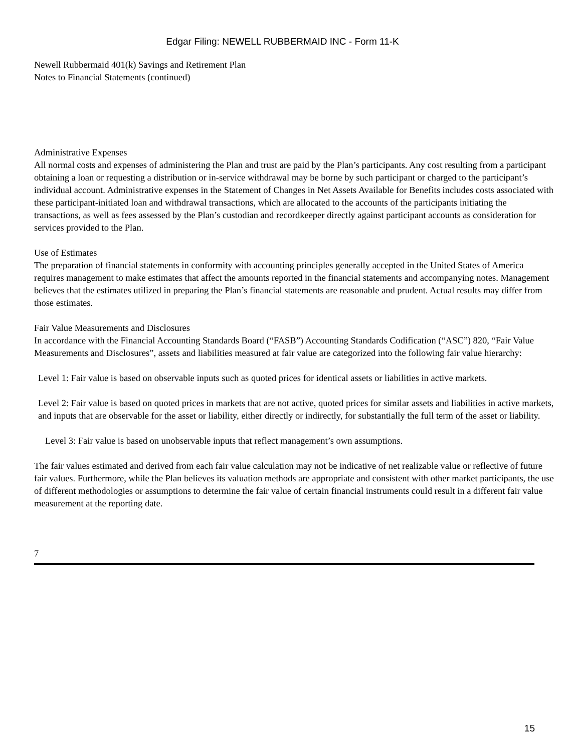Edgar Filing: NEWELL RUBBERMAID INC - Form 11-K
Newell Rubbermaid 401(k) Savings and Retirement Plan
Notes to Financial Statements (continued)
Administrative Expenses
All normal costs and expenses of administering the Plan and trust are paid by the Plan’s participants. Any cost resulting from a participant obtaining a loan or requesting a distribution or in-service withdrawal may be borne by such participant or charged to the participant’s individual account. Administrative expenses in the Statement of Changes in Net Assets Available for Benefits includes costs associated with these participant-initiated loan and withdrawal transactions, which are allocated to the accounts of the participants initiating the transactions, as well as fees assessed by the Plan’s custodian and recordkeeper directly against participant accounts as consideration for services provided to the Plan.
Use of Estimates
The preparation of financial statements in conformity with accounting principles generally accepted in the United States of America requires management to make estimates that affect the amounts reported in the financial statements and accompanying notes. Management believes that the estimates utilized in preparing the Plan’s financial statements are reasonable and prudent. Actual results may differ from those estimates.
Fair Value Measurements and Disclosures
In accordance with the Financial Accounting Standards Board (“FASB”) Accounting Standards Codification (“ASC”) 820, “Fair Value Measurements and Disclosures”, assets and liabilities measured at fair value are categorized into the following fair value hierarchy:
Level 1: Fair value is based on observable inputs such as quoted prices for identical assets or liabilities in active markets.
Level 2: Fair value is based on quoted prices in markets that are not active, quoted prices for similar assets and liabilities in active markets, and inputs that are observable for the asset or liability, either directly or indirectly, for substantially the full term of the asset or liability.
Level 3: Fair value is based on unobservable inputs that reflect management’s own assumptions.
The fair values estimated and derived from each fair value calculation may not be indicative of net realizable value or reflective of future fair values. Furthermore, while the Plan believes its valuation methods are appropriate and consistent with other market participants, the use of different methodologies or assumptions to determine the fair value of certain financial instruments could result in a different fair value measurement at the reporting date.
7
15